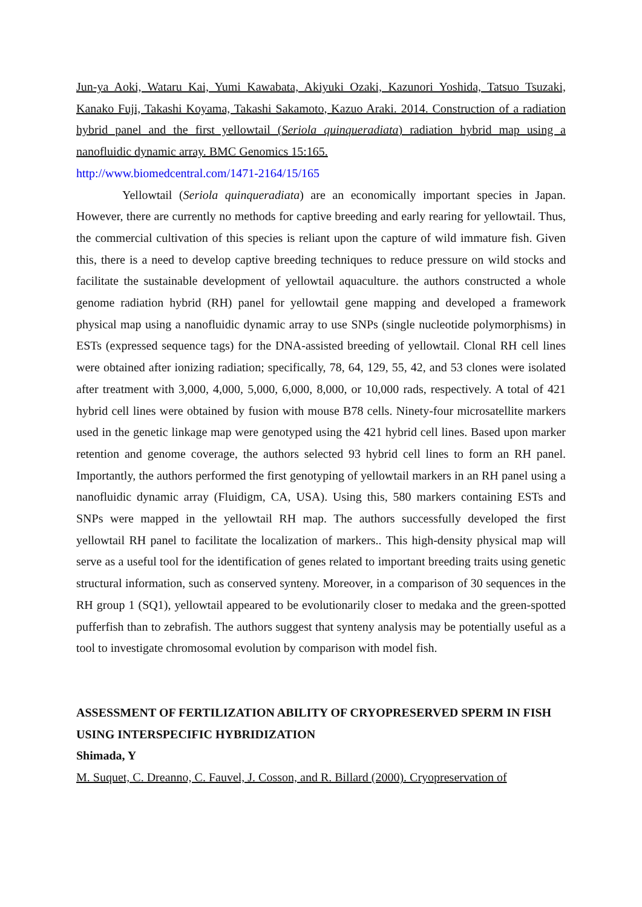Jun-ya Aoki, Wataru Kai, Yumi Kawabata, Akiyuki Ozaki, Kazunori Yoshida, Tatsuo Tsuzaki, Kanako Fuji, Takashi Koyama, Takashi Sakamoto, Kazuo Araki. 2014. Construction of a radiation hybrid panel and the first yellowtail (Seriola quinqueradiata) radiation hybrid map using a nanofluidic dynamic array. BMC Genomics 15:165.
http://www.biomedcentral.com/1471-2164/15/165
Yellowtail (Seriola quinqueradiata) are an economically important species in Japan. However, there are currently no methods for captive breeding and early rearing for yellowtail. Thus, the commercial cultivation of this species is reliant upon the capture of wild immature fish. Given this, there is a need to develop captive breeding techniques to reduce pressure on wild stocks and facilitate the sustainable development of yellowtail aquaculture. the authors constructed a whole genome radiation hybrid (RH) panel for yellowtail gene mapping and developed a framework physical map using a nanofluidic dynamic array to use SNPs (single nucleotide polymorphisms) in ESTs (expressed sequence tags) for the DNA-assisted breeding of yellowtail. Clonal RH cell lines were obtained after ionizing radiation; specifically, 78, 64, 129, 55, 42, and 53 clones were isolated after treatment with 3,000, 4,000, 5,000, 6,000, 8,000, or 10,000 rads, respectively. A total of 421 hybrid cell lines were obtained by fusion with mouse B78 cells. Ninety-four microsatellite markers used in the genetic linkage map were genotyped using the 421 hybrid cell lines. Based upon marker retention and genome coverage, the authors selected 93 hybrid cell lines to form an RH panel. Importantly, the authors performed the first genotyping of yellowtail markers in an RH panel using a nanofluidic dynamic array (Fluidigm, CA, USA). Using this, 580 markers containing ESTs and SNPs were mapped in the yellowtail RH map. The authors successfully developed the first yellowtail RH panel to facilitate the localization of markers.. This high-density physical map will serve as a useful tool for the identification of genes related to important breeding traits using genetic structural information, such as conserved synteny. Moreover, in a comparison of 30 sequences in the RH group 1 (SQ1), yellowtail appeared to be evolutionarily closer to medaka and the green-spotted pufferfish than to zebrafish. The authors suggest that synteny analysis may be potentially useful as a tool to investigate chromosomal evolution by comparison with model fish.
ASSESSMENT OF FERTILIZATION ABILITY OF CRYOPRESERVED SPERM IN FISH USING INTERSPECIFIC HYBRIDIZATION
Shimada, Y
M. Suquet, C. Dreanno, C. Fauvel, J. Cosson, and R. Billard (2000). Cryopreservation of